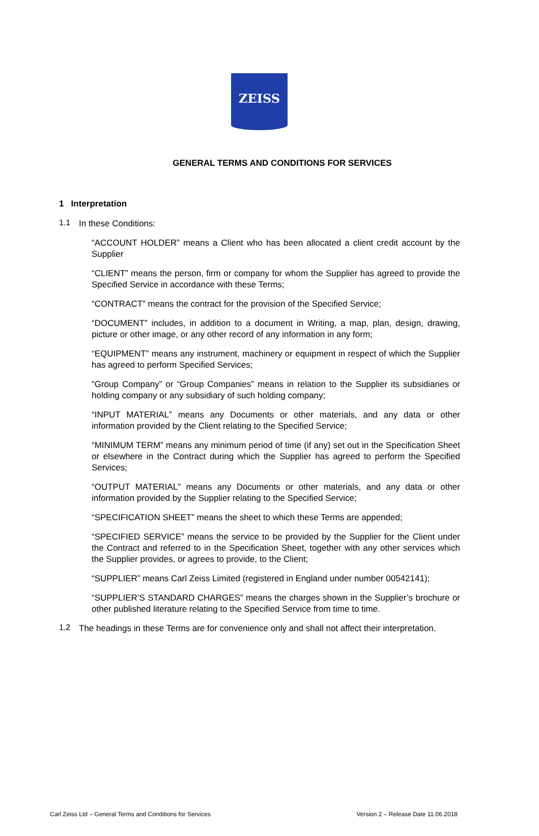ZEISS
GENERAL TERMS AND CONDITIONS FOR SERVICES
1 Interpretation
1.1
In these Conditions:
“ACCOUNT HOLDER” means a Client who has been allocated a client credit account by the Supplier
“CLIENT” means the person, firm or company for whom the Supplier has agreed to provide the Specified Service in accordance with these Terms;
“CONTRACT” means the contract for the provision of the Specified Service;
“DOCUMENT” includes, in addition to a document in Writing, a map, plan, design, drawing, picture or other image, or any other record of any information in any form;
“EQUIPMENT” means any instrument, machinery or equipment in respect of which the Supplier has agreed to perform Specified Services;
“Group Company” or “Group Companies” means in relation to the Supplier its subsidiaries or holding company or any subsidiary of such holding company;
“INPUT MATERIAL” means any Documents or other materials, and any data or other information provided by the Client relating to the Specified Service;
“MINIMUM TERM” means any minimum period of time (if any) set out in the Specification Sheet or elsewhere in the Contract during which the Supplier has agreed to perform the Specified Services;
“OUTPUT MATERIAL” means any Documents or other materials, and any data or other information provided by the Supplier relating to the Specified Service;
“SPECIFICATION SHEET” means the sheet to which these Terms are appended;
“SPECIFIED SERVICE” means the service to be provided by the Supplier for the Client under the Contract and referred to in the Specification Sheet, together with any other services which the Supplier provides, or agrees to provide, to the Client;
“SUPPLIER” means Carl Zeiss Limited (registered in England under number 00542141);
“SUPPLIER’S STANDARD CHARGES” means the charges shown in the Supplier’s brochure or other published literature relating to the Specified Service from time to time.
1.2
The headings in these Terms are for convenience only and shall not affect their interpretation.
Carl Zeiss Ltd – General Terms and Conditions for Services Version 2 – Release Date 11.06.2018